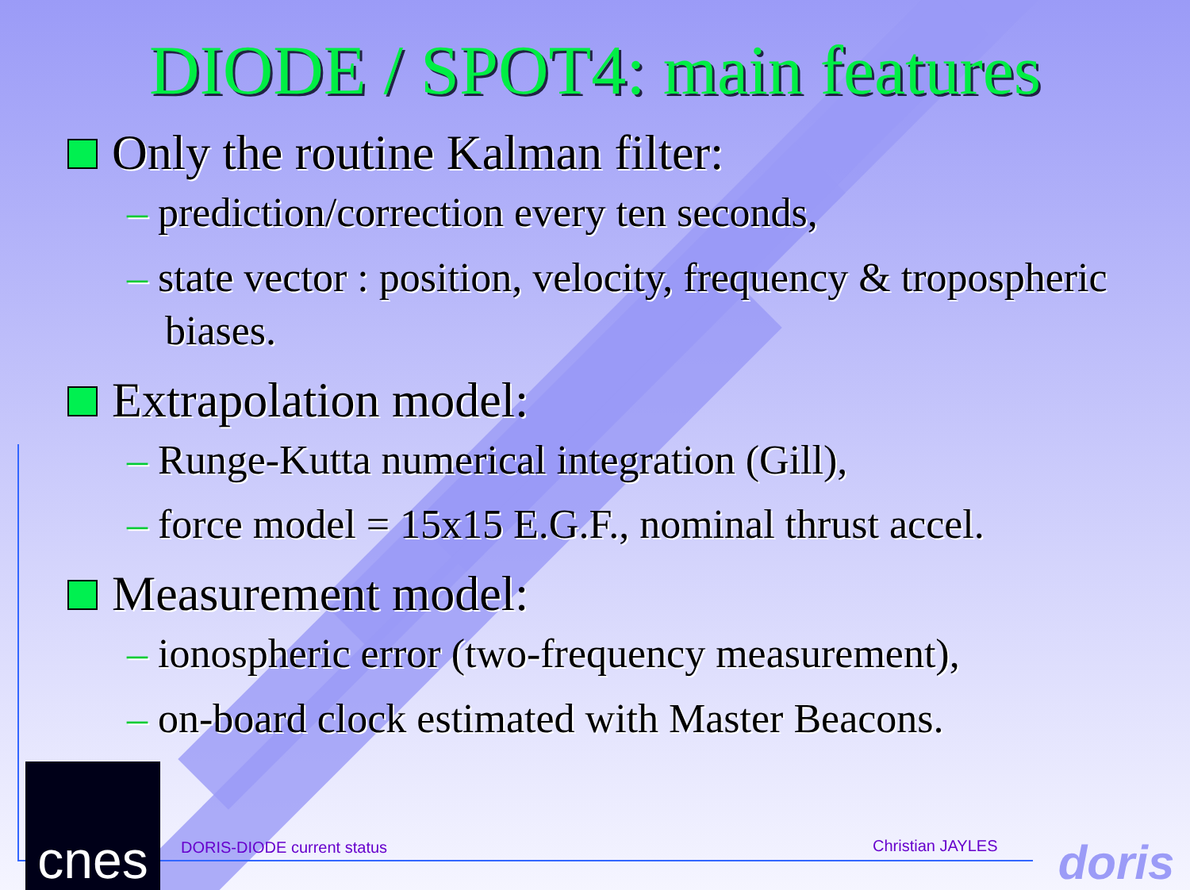DIODE / SPOT4: main features
Only the routine Kalman filter:
– prediction/correction every ten seconds,
– state vector : position, velocity, frequency & tropospheric biases.
Extrapolation model:
– Runge-Kutta numerical integration (Gill),
– force model = 15x15 E.G.F., nominal thrust accel.
Measurement model:
– ionospheric error (two-frequency measurement),
– on-board clock estimated with Master Beacons.
DORIS-DIODE current status Christian JAYLES
cnes
doris